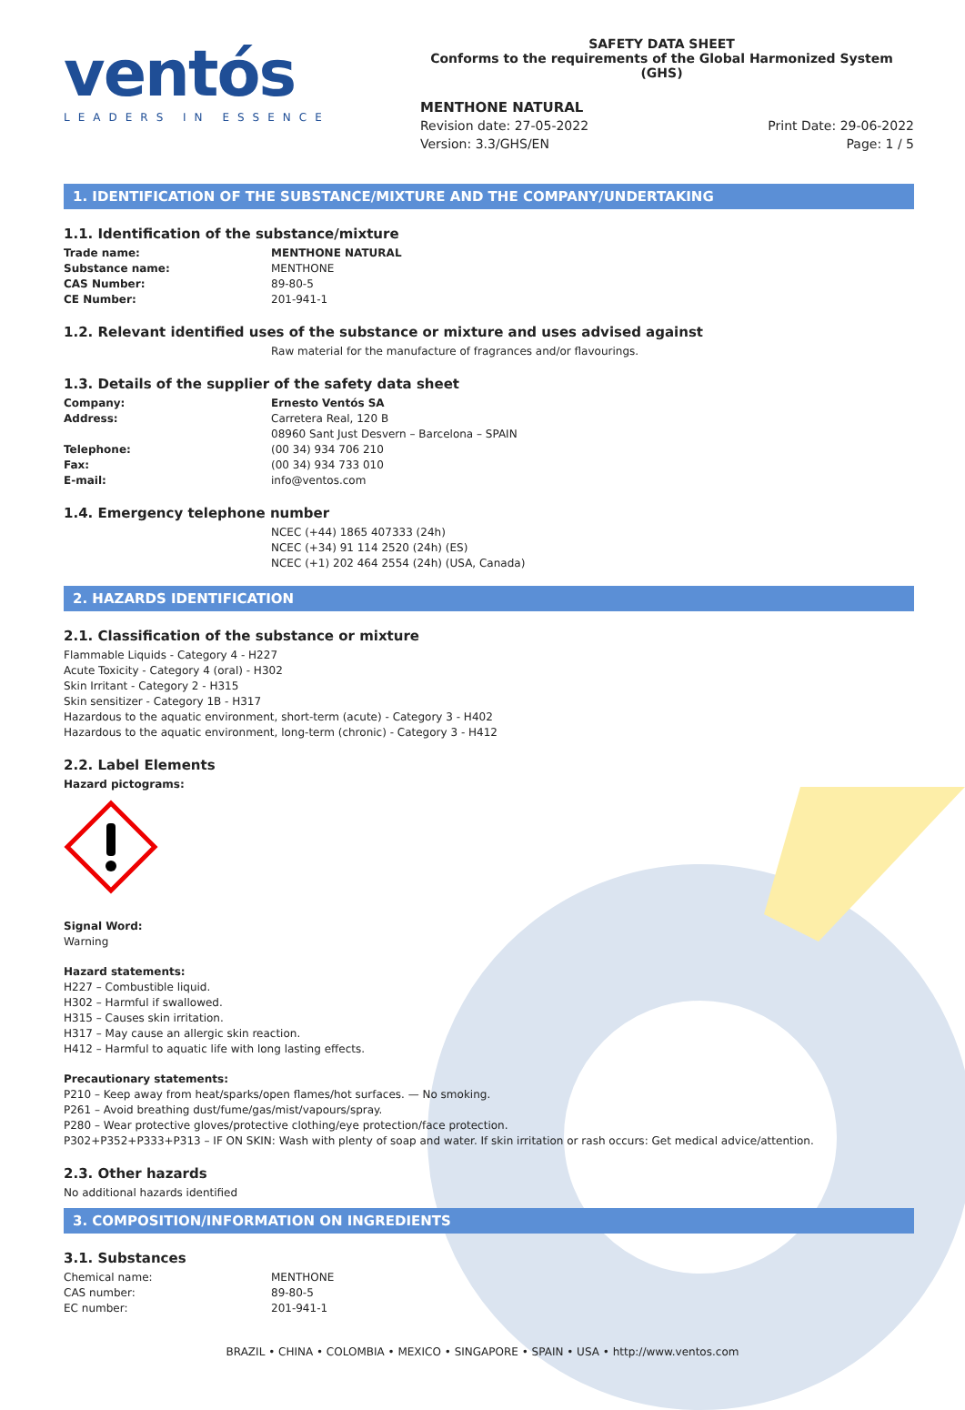ventós
LEADERS IN ESSENCE
SAFETY DATA SHEET
Conforms to the requirements of the Global Harmonized System (GHS)
MENTHONE NATURAL
Revision date: 27-05-2022
Version: 3.3/GHS/EN Print Date: 29-06-2022
Page: 1 / 5
1. IDENTIFICATION OF THE SUBSTANCE/MIXTURE AND THE COMPANY/UNDERTAKING
1.1. Identification of the substance/mixture
| Trade name: | MENTHONE NATURAL |
| Substance name: | MENTHONE |
| CAS Number: | 89-80-5 |
| CE Number: | 201-941-1 |
1.2. Relevant identified uses of the substance or mixture and uses advised against
Raw material for the manufacture of fragrances and/or flavourings.
1.3. Details of the supplier of the safety data sheet
| Company: | Ernesto Ventós SA |
| Address: | Carretera Real, 120 B 08960 Sant Just Desvern – Barcelona – SPAIN |
| Telephone: | (00 34) 934 706 210 |
| Fax: | (00 34) 934 733 010 |
| E-mail: | info@ventos.com |
1.4. Emergency telephone number
NCEC (+44) 1865 407333 (24h)
NCEC (+34) 91 114 2520 (24h) (ES)
NCEC (+1) 202 464 2554 (24h) (USA, Canada)
2. HAZARDS IDENTIFICATION
2.1. Classification of the substance or mixture
Flammable Liquids - Category 4 - H227
Acute Toxicity - Category 4 (oral) - H302
Skin Irritant - Category 2 - H315
Skin sensitizer - Category 1B - H317
Hazardous to the aquatic environment, short-term (acute) - Category 3 - H402
Hazardous to the aquatic environment, long-term (chronic) - Category 3 - H412
2.2. Label Elements
Hazard pictograms:
Signal Word:
Warning
Hazard statements:
H227 – Combustible liquid.
H302 – Harmful if swallowed.
H315 – Causes skin irritation.
H317 – May cause an allergic skin reaction.
H412 – Harmful to aquatic life with long lasting effects.
Precautionary statements:
P210 – Keep away from heat/sparks/open flames/hot surfaces. — No smoking.
P261 – Avoid breathing dust/fume/gas/mist/vapours/spray.
P280 – Wear protective gloves/protective clothing/eye protection/face protection.
P302+P352+P333+P313 – IF ON SKIN: Wash with plenty of soap and water. If skin irritation or rash occurs: Get medical advice/attention.
2.3. Other hazards
No additional hazards identified
3. COMPOSITION/INFORMATION ON INGREDIENTS
3.1. Substances
| Chemical name: | MENTHONE |
| CAS number: | 89-80-5 |
| EC number: | 201-941-1 |
BRAZIL • CHINA • COLOMBIA • MEXICO • SINGAPORE • SPAIN • USA • http://www.ventos.com